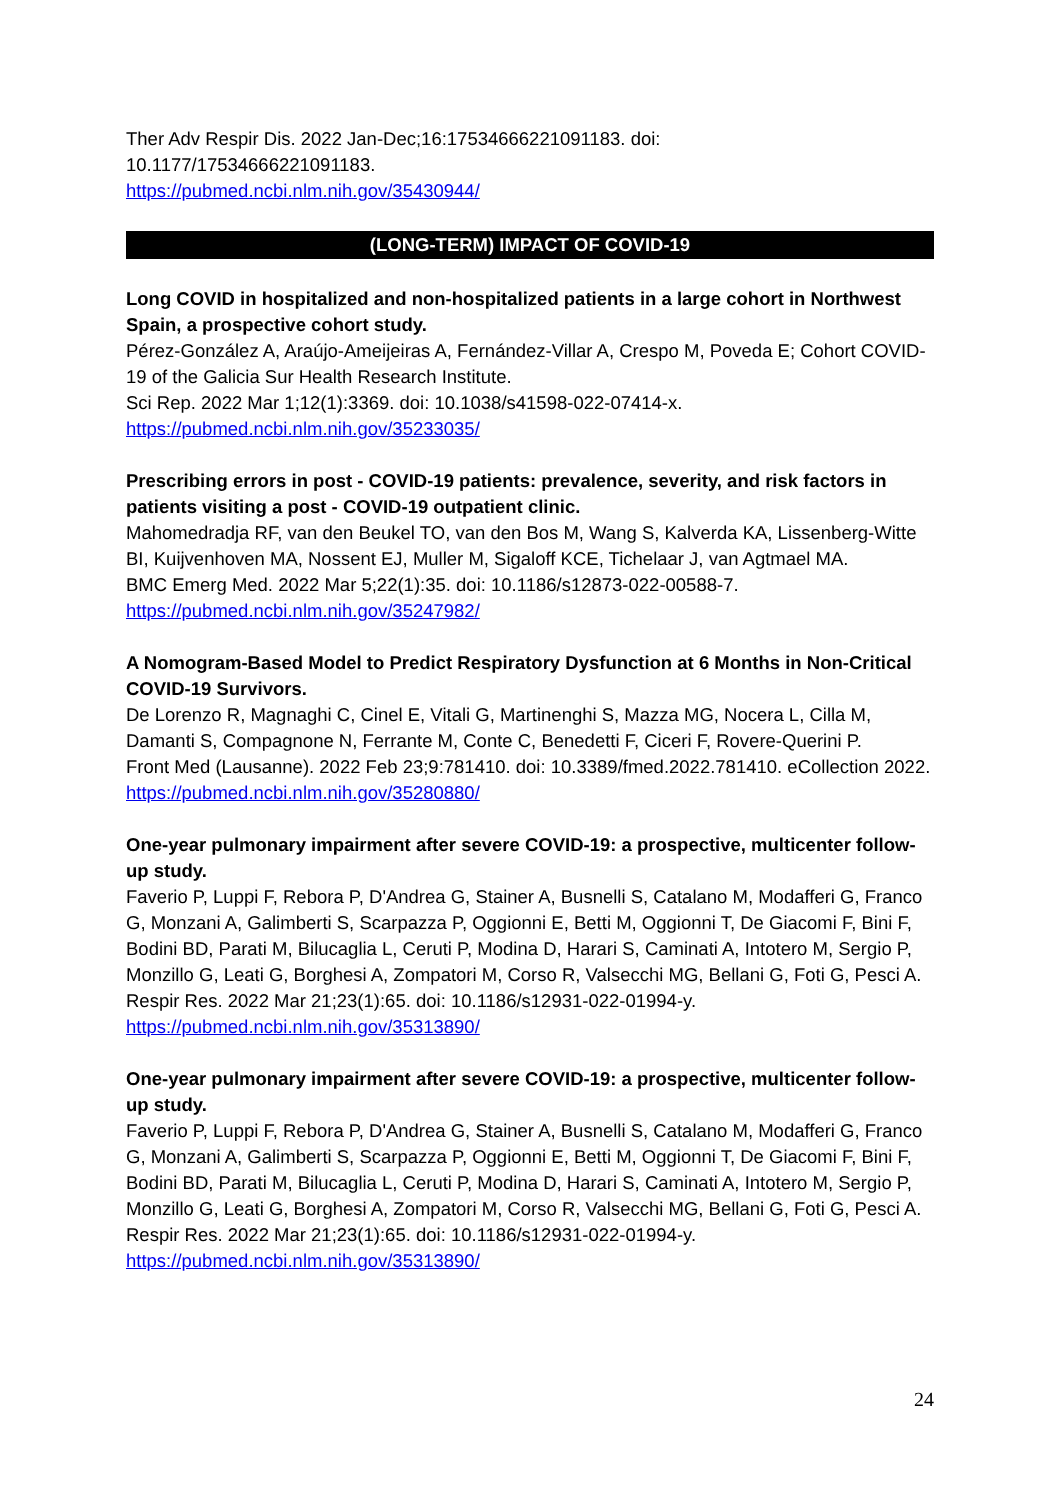Ther Adv Respir Dis. 2022 Jan-Dec;16:17534666221091183. doi:
10.1177/17534666221091183.
https://pubmed.ncbi.nlm.nih.gov/35430944/
(LONG-TERM) IMPACT OF COVID-19
Long COVID in hospitalized and non-hospitalized patients in a large cohort in Northwest Spain, a prospective cohort study.
Pérez-González A, Araújo-Ameijeiras A, Fernández-Villar A, Crespo M, Poveda E; Cohort COVID-19 of the Galicia Sur Health Research Institute.
Sci Rep. 2022 Mar 1;12(1):3369. doi: 10.1038/s41598-022-07414-x.
https://pubmed.ncbi.nlm.nih.gov/35233035/
Prescribing errors in post - COVID-19 patients: prevalence, severity, and risk factors in patients visiting a post - COVID-19 outpatient clinic.
Mahomedradja RF, van den Beukel TO, van den Bos M, Wang S, Kalverda KA, Lissenberg-Witte BI, Kuijvenhoven MA, Nossent EJ, Muller M, Sigaloff KCE, Tichelaar J, van Agtmael MA.
BMC Emerg Med. 2022 Mar 5;22(1):35. doi: 10.1186/s12873-022-00588-7.
https://pubmed.ncbi.nlm.nih.gov/35247982/
A Nomogram-Based Model to Predict Respiratory Dysfunction at 6 Months in Non-Critical COVID-19 Survivors.
De Lorenzo R, Magnaghi C, Cinel E, Vitali G, Martinenghi S, Mazza MG, Nocera L, Cilla M, Damanti S, Compagnone N, Ferrante M, Conte C, Benedetti F, Ciceri F, Rovere-Querini P.
Front Med (Lausanne). 2022 Feb 23;9:781410. doi: 10.3389/fmed.2022.781410. eCollection 2022.
https://pubmed.ncbi.nlm.nih.gov/35280880/
One-year pulmonary impairment after severe COVID-19: a prospective, multicenter follow-up study.
Faverio P, Luppi F, Rebora P, D'Andrea G, Stainer A, Busnelli S, Catalano M, Modafferi G, Franco G, Monzani A, Galimberti S, Scarpazza P, Oggionni E, Betti M, Oggionni T, De Giacomi F, Bini F, Bodini BD, Parati M, Bilucaglia L, Ceruti P, Modina D, Harari S, Caminati A, Intotero M, Sergio P, Monzillo G, Leati G, Borghesi A, Zompatori M, Corso R, Valsecchi MG, Bellani G, Foti G, Pesci A.
Respir Res. 2022 Mar 21;23(1):65. doi: 10.1186/s12931-022-01994-y.
https://pubmed.ncbi.nlm.nih.gov/35313890/
One-year pulmonary impairment after severe COVID-19: a prospective, multicenter follow-up study.
Faverio P, Luppi F, Rebora P, D'Andrea G, Stainer A, Busnelli S, Catalano M, Modafferi G, Franco G, Monzani A, Galimberti S, Scarpazza P, Oggionni E, Betti M, Oggionni T, De Giacomi F, Bini F, Bodini BD, Parati M, Bilucaglia L, Ceruti P, Modina D, Harari S, Caminati A, Intotero M, Sergio P, Monzillo G, Leati G, Borghesi A, Zompatori M, Corso R, Valsecchi MG, Bellani G, Foti G, Pesci A.
Respir Res. 2022 Mar 21;23(1):65. doi: 10.1186/s12931-022-01994-y.
https://pubmed.ncbi.nlm.nih.gov/35313890/
24